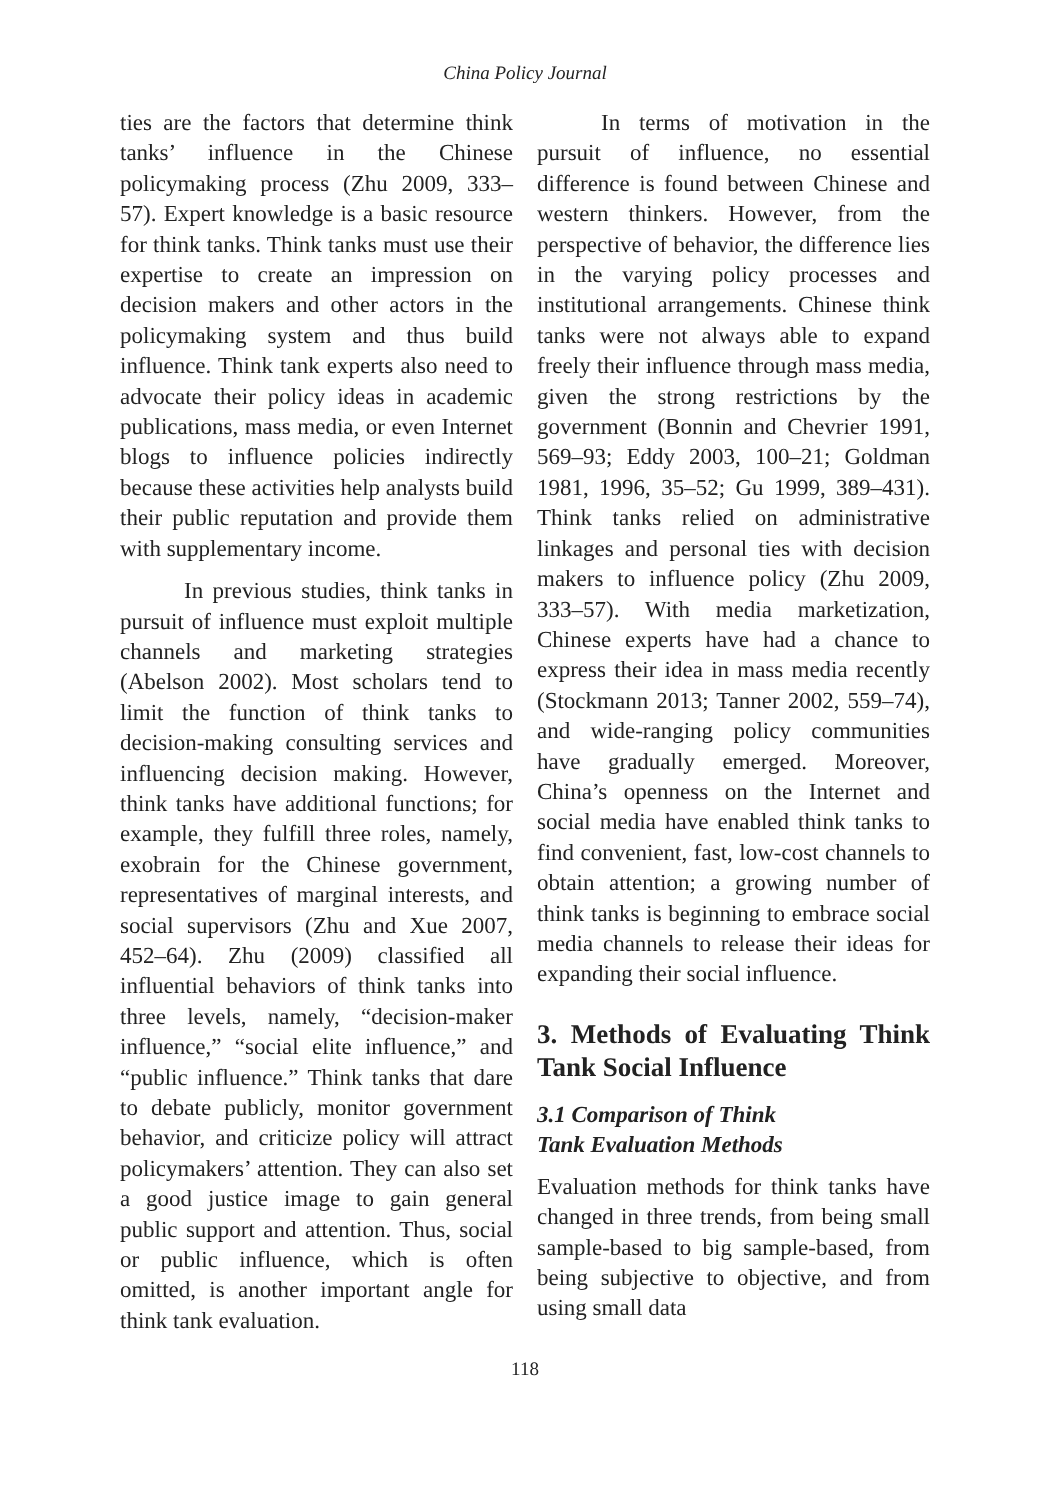China Policy Journal
ties are the factors that determine think tanks’ influence in the Chinese policymaking process (Zhu 2009, 333–57). Expert knowledge is a basic resource for think tanks. Think tanks must use their expertise to create an impression on decision makers and other actors in the policymaking system and thus build influence. Think tank experts also need to advocate their policy ideas in academic publications, mass media, or even Internet blogs to influence policies indirectly because these activities help analysts build their public reputation and provide them with supplementary income.
In previous studies, think tanks in pursuit of influence must exploit multiple channels and marketing strategies (Abelson 2002). Most scholars tend to limit the function of think tanks to decision-making consulting services and influencing decision making. However, think tanks have additional functions; for example, they fulfill three roles, namely, exobrain for the Chinese government, representatives of marginal interests, and social supervisors (Zhu and Xue 2007, 452–64). Zhu (2009) classified all influential behaviors of think tanks into three levels, namely, “decision-maker influence,” “social elite influence,” and “public influence.” Think tanks that dare to debate publicly, monitor government behavior, and criticize policy will attract policymakers’ attention. They can also set a good justice image to gain general public support and attention. Thus, social or public influence, which is often omitted, is another important angle for think tank evaluation.
In terms of motivation in the pursuit of influence, no essential difference is found between Chinese and western thinkers. However, from the perspective of behavior, the difference lies in the varying policy processes and institutional arrangements. Chinese think tanks were not always able to expand freely their influence through mass media, given the strong restrictions by the government (Bonnin and Chevrier 1991, 569–93; Eddy 2003, 100–21; Goldman 1981, 1996, 35–52; Gu 1999, 389–431). Think tanks relied on administrative linkages and personal ties with decision makers to influence policy (Zhu 2009, 333–57). With media marketization, Chinese experts have had a chance to express their idea in mass media recently (Stockmann 2013; Tanner 2002, 559–74), and wide-ranging policy communities have gradually emerged. Moreover, China’s openness on the Internet and social media have enabled think tanks to find convenient, fast, low-cost channels to obtain attention; a growing number of think tanks is beginning to embrace social media channels to release their ideas for expanding their social influence.
3. Methods of Evaluating Think Tank Social Influence
3.1 Comparison of Think
Tank Evaluation Methods
Evaluation methods for think tanks have changed in three trends, from being small sample-based to big sample-based, from being subjective to objective, and from using small data
118